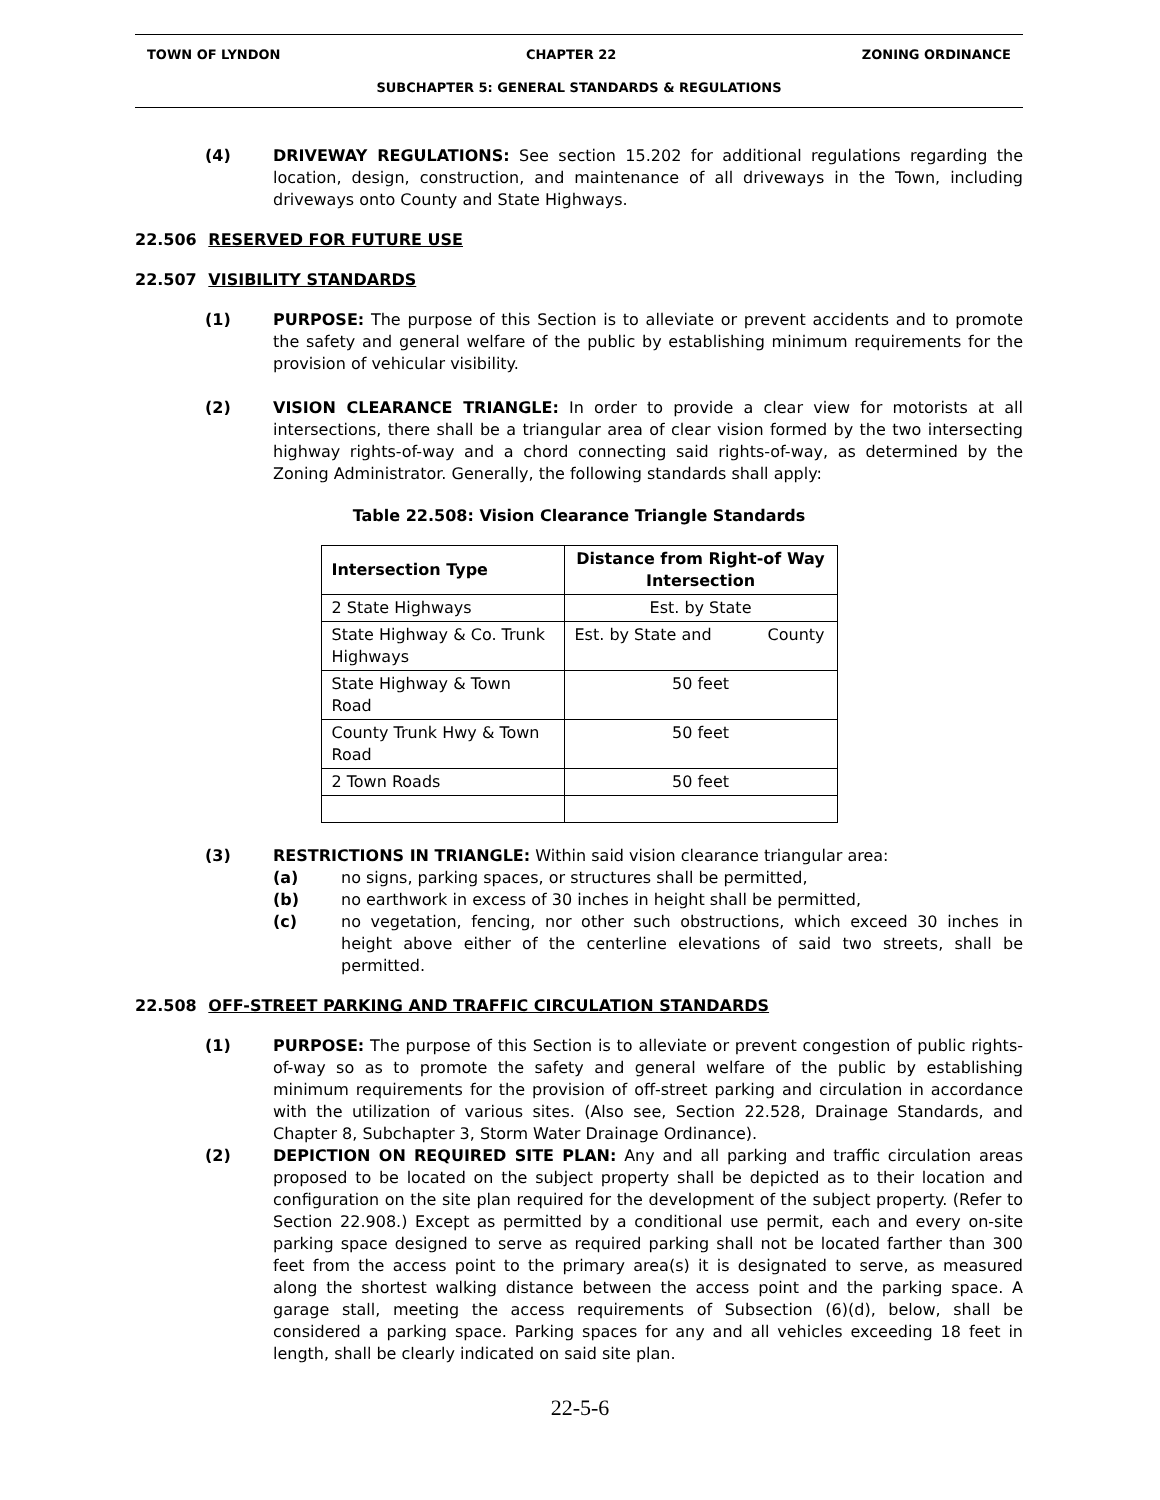TOWN OF LYNDON CHAPTER 22 ZONING ORDINANCE
SUBCHAPTER 5: GENERAL STANDARDS & REGULATIONS
(4) DRIVEWAY REGULATIONS: See section 15.202 for additional regulations regarding the location, design, construction, and maintenance of all driveways in the Town, including driveways onto County and State Highways.
22.506 RESERVED FOR FUTURE USE
22.507 VISIBILITY STANDARDS
(1) PURPOSE: The purpose of this Section is to alleviate or prevent accidents and to promote the safety and general welfare of the public by establishing minimum requirements for the provision of vehicular visibility.
(2) VISION CLEARANCE TRIANGLE: In order to provide a clear view for motorists at all intersections, there shall be a triangular area of clear vision formed by the two intersecting highway rights-of-way and a chord connecting said rights-of-way, as determined by the Zoning Administrator. Generally, the following standards shall apply:
Table 22.508: Vision Clearance Triangle Standards
| Intersection Type | Distance from Right-of Way Intersection |
| --- | --- |
| 2 State Highways | Est. by State |
| State Highway & Co. Trunk Highways | Est. by State and County |
| State Highway & Town Road | 50 feet |
| County Trunk Hwy & Town Road | 50 feet |
| 2 Town Roads | 50 feet |
(3) RESTRICTIONS IN TRIANGLE: Within said vision clearance triangular area:
(a) no signs, parking spaces, or structures shall be permitted,
(b) no earthwork in excess of 30 inches in height shall be permitted,
(c) no vegetation, fencing, nor other such obstructions, which exceed 30 inches in height above either of the centerline elevations of said two streets, shall be permitted.
22.508 OFF-STREET PARKING AND TRAFFIC CIRCULATION STANDARDS
(1) PURPOSE: The purpose of this Section is to alleviate or prevent congestion of public rights-of-way so as to promote the safety and general welfare of the public by establishing minimum requirements for the provision of off-street parking and circulation in accordance with the utilization of various sites. (Also see, Section 22.528, Drainage Standards, and Chapter 8, Subchapter 3, Storm Water Drainage Ordinance).
(2) DEPICTION ON REQUIRED SITE PLAN: Any and all parking and traffic circulation areas proposed to be located on the subject property shall be depicted as to their location and configuration on the site plan required for the development of the subject property. (Refer to Section 22.908.) Except as permitted by a conditional use permit, each and every on-site parking space designed to serve as required parking shall not be located farther than 300 feet from the access point to the primary area(s) it is designated to serve, as measured along the shortest walking distance between the access point and the parking space. A garage stall, meeting the access requirements of Subsection (6)(d), below, shall be considered a parking space. Parking spaces for any and all vehicles exceeding 18 feet in length, shall be clearly indicated on said site plan.
22-5-6